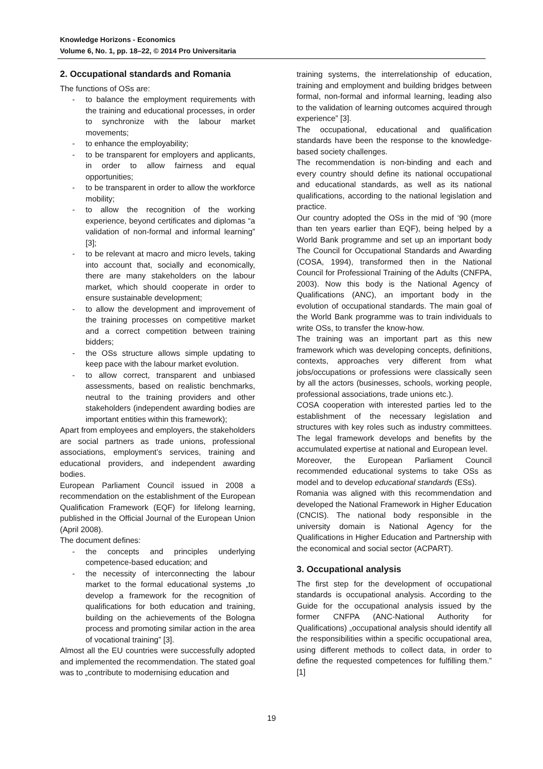Knowledge Horizons - Economics
Volume 6, No. 1, pp. 18–22, © 2014 Pro Universitaria
2. Occupational standards and Romania
The functions of OSs are:
- to balance the employment requirements with the training and educational processes, in order to synchronize with the labour market movements;
- to enhance the employability;
- to be transparent for employers and applicants, in order to allow fairness and equal opportunities;
- to be transparent in order to allow the workforce mobility;
- to allow the recognition of the working experience, beyond certificates and diplomas “a validation of non-formal and informal learning” [3];
- to be relevant at macro and micro levels, taking into account that, socially and economically, there are many stakeholders on the labour market, which should cooperate in order to ensure sustainable development;
- to allow the development and improvement of the training processes on competitive market and a correct competition between training bidders;
- the OSs structure allows simple updating to keep pace with the labour market evolution.
- to allow correct, transparent and unbiased assessments, based on realistic benchmarks, neutral to the training providers and other stakeholders (independent awarding bodies are important entities within this framework);
Apart from employees and employers, the stakeholders are social partners as trade unions, professional associations, employment’s services, training and educational providers, and independent awarding bodies.
European Parliament Council issued in 2008 a recommendation on the establishment of the European Qualification Framework (EQF) for lifelong learning, published in the Official Journal of the European Union (April 2008).
The document defines:
- the concepts and principles underlying competence-based education; and
- the necessity of interconnecting the labour market to the formal educational systems „to develop a framework for the recognition of qualifications for both education and training, building on the achievements of the Bologna process and promoting similar action in the area of vocational training” [3].
Almost all the EU countries were successfully adopted and implemented the recommendation. The stated goal was to „contribute to modernising education and
training systems, the interrelationship of education, training and employment and building bridges between formal, non-formal and informal learning, leading also to the validation of learning outcomes acquired through experience” [3].
The occupational, educational and qualification standards have been the response to the knowledge-based society challenges.
The recommendation is non-binding and each and every country should define its national occupational and educational standards, as well as its national qualifications, according to the national legislation and practice.
Our country adopted the OSs in the mid of ‘90 (more than ten years earlier than EQF), being helped by a World Bank programme and set up an important body The Council for Occupational Standards and Awarding (COSA, 1994), transformed then in the National Council for Professional Training of the Adults (CNFPA, 2003). Now this body is the National Agency of Qualifications (ANC), an important body in the evolution of occupational standards. The main goal of the World Bank programme was to train individuals to write OSs, to transfer the know-how.
The training was an important part as this new framework which was developing concepts, definitions, contexts, approaches very different from what jobs/occupations or professions were classically seen by all the actors (businesses, schools, working people, professional associations, trade unions etc.).
COSA cooperation with interested parties led to the establishment of the necessary legislation and structures with key roles such as industry committees. The legal framework develops and benefits by the accumulated expertise at national and European level.
Moreover, the European Parliament Council recommended educational systems to take OSs as model and to develop educational standards (ESs).
Romania was aligned with this recommendation and developed the National Framework in Higher Education (CNCIS). The national body responsible in the university domain is National Agency for the Qualifications in Higher Education and Partnership with the economical and social sector (ACPART).
3. Occupational analysis
The first step for the development of occupational standards is occupational analysis. According to the Guide for the occupational analysis issued by the former CNFPA (ANC-National Authority for Qualifications) „occupational analysis should identify all the responsibilities within a specific occupational area, using different methods to collect data, in order to define the requested competences for fulfilling them.” [1]
19